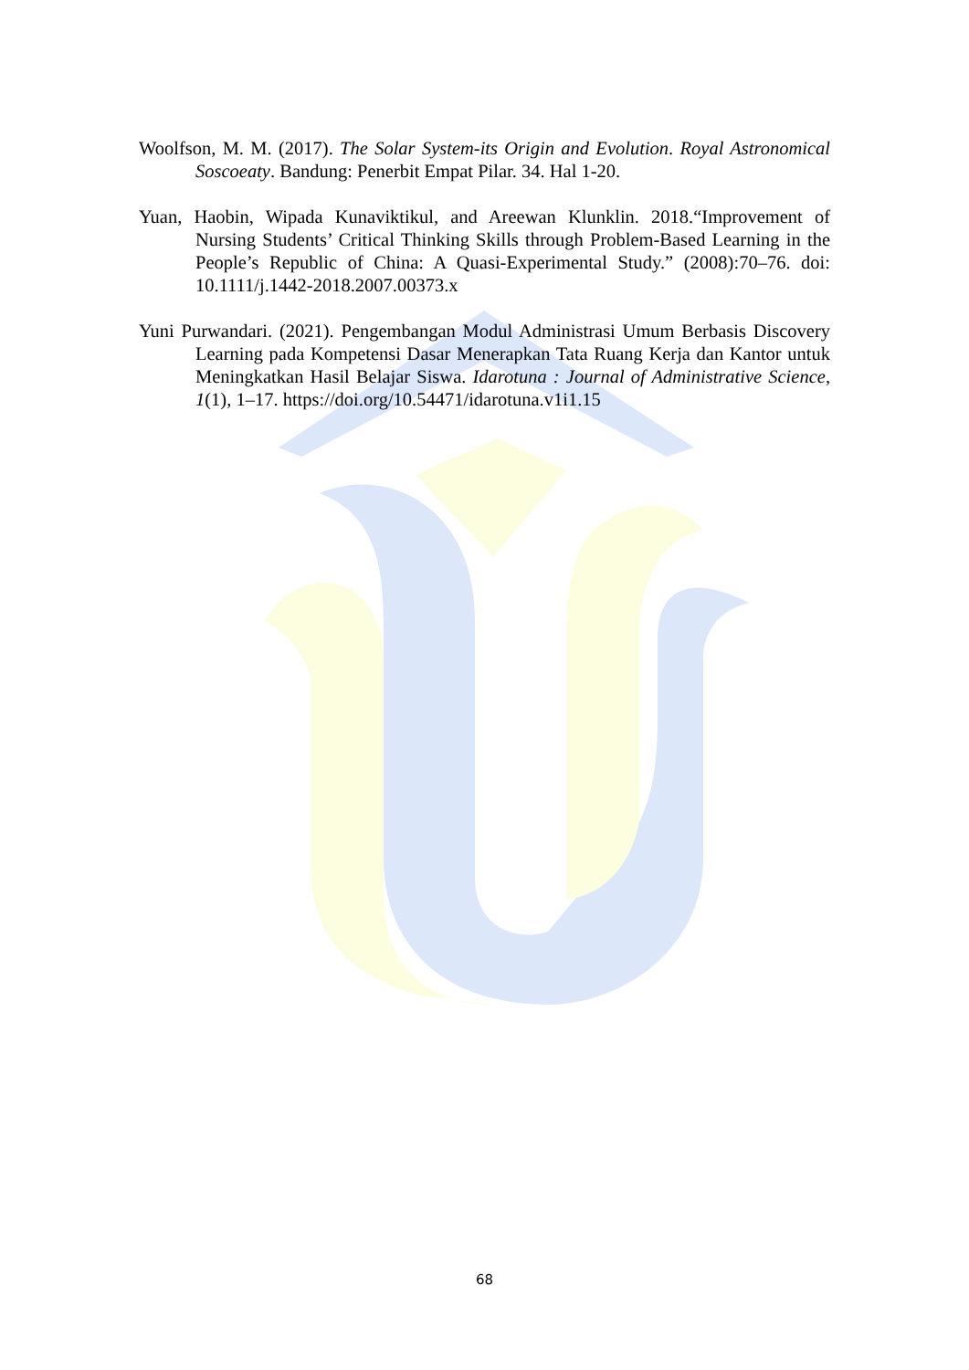Woolfson, M. M. (2017). The Solar System-its Origin and Evolution. Royal Astronomical Soscoeaty. Bandung: Penerbit Empat Pilar. 34. Hal 1-20.
Yuan, Haobin, Wipada Kunaviktikul, and Areewan Klunklin. 2018.“Improvement of Nursing Students’ Critical Thinking Skills through Problem-Based Learning in the People’s Republic of China: A Quasi-Experimental Study.” (2008):70–76. doi: 10.1111/j.1442-2018.2007.00373.x
Yuni Purwandari. (2021). Pengembangan Modul Administrasi Umum Berbasis Discovery Learning pada Kompetensi Dasar Menerapkan Tata Ruang Kerja dan Kantor untuk Meningkatkan Hasil Belajar Siswa. Idarotuna : Journal of Administrative Science, 1(1), 1–17. https://doi.org/10.54471/idarotuna.v1i1.15
68